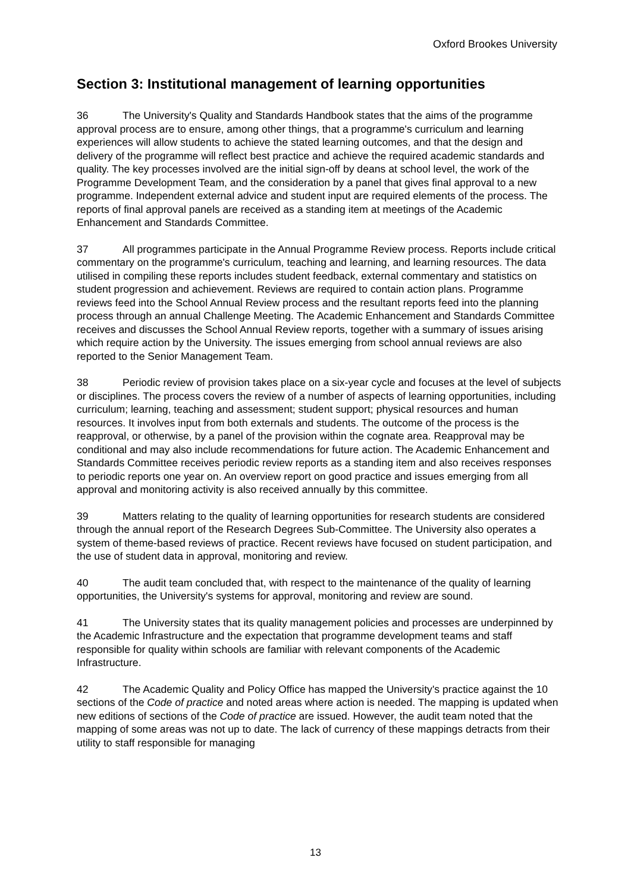Oxford Brookes University
Section 3: Institutional management of learning opportunities
36 The University's Quality and Standards Handbook states that the aims of the programme approval process are to ensure, among other things, that a programme's curriculum and learning experiences will allow students to achieve the stated learning outcomes, and that the design and delivery of the programme will reflect best practice and achieve the required academic standards and quality. The key processes involved are the initial sign-off by deans at school level, the work of the Programme Development Team, and the consideration by a panel that gives final approval to a new programme. Independent external advice and student input are required elements of the process. The reports of final approval panels are received as a standing item at meetings of the Academic Enhancement and Standards Committee.
37 All programmes participate in the Annual Programme Review process. Reports include critical commentary on the programme's curriculum, teaching and learning, and learning resources. The data utilised in compiling these reports includes student feedback, external commentary and statistics on student progression and achievement. Reviews are required to contain action plans. Programme reviews feed into the School Annual Review process and the resultant reports feed into the planning process through an annual Challenge Meeting. The Academic Enhancement and Standards Committee receives and discusses the School Annual Review reports, together with a summary of issues arising which require action by the University. The issues emerging from school annual reviews are also reported to the Senior Management Team.
38 Periodic review of provision takes place on a six-year cycle and focuses at the level of subjects or disciplines. The process covers the review of a number of aspects of learning opportunities, including curriculum; learning, teaching and assessment; student support; physical resources and human resources. It involves input from both externals and students. The outcome of the process is the reapproval, or otherwise, by a panel of the provision within the cognate area. Reapproval may be conditional and may also include recommendations for future action. The Academic Enhancement and Standards Committee receives periodic review reports as a standing item and also receives responses to periodic reports one year on. An overview report on good practice and issues emerging from all approval and monitoring activity is also received annually by this committee.
39 Matters relating to the quality of learning opportunities for research students are considered through the annual report of the Research Degrees Sub-Committee. The University also operates a system of theme-based reviews of practice. Recent reviews have focused on student participation, and the use of student data in approval, monitoring and review.
40 The audit team concluded that, with respect to the maintenance of the quality of learning opportunities, the University's systems for approval, monitoring and review are sound.
41 The University states that its quality management policies and processes are underpinned by the Academic Infrastructure and the expectation that programme development teams and staff responsible for quality within schools are familiar with relevant components of the Academic Infrastructure.
42 The Academic Quality and Policy Office has mapped the University's practice against the 10 sections of the Code of practice and noted areas where action is needed. The mapping is updated when new editions of sections of the Code of practice are issued. However, the audit team noted that the mapping of some areas was not up to date. The lack of currency of these mappings detracts from their utility to staff responsible for managing
13